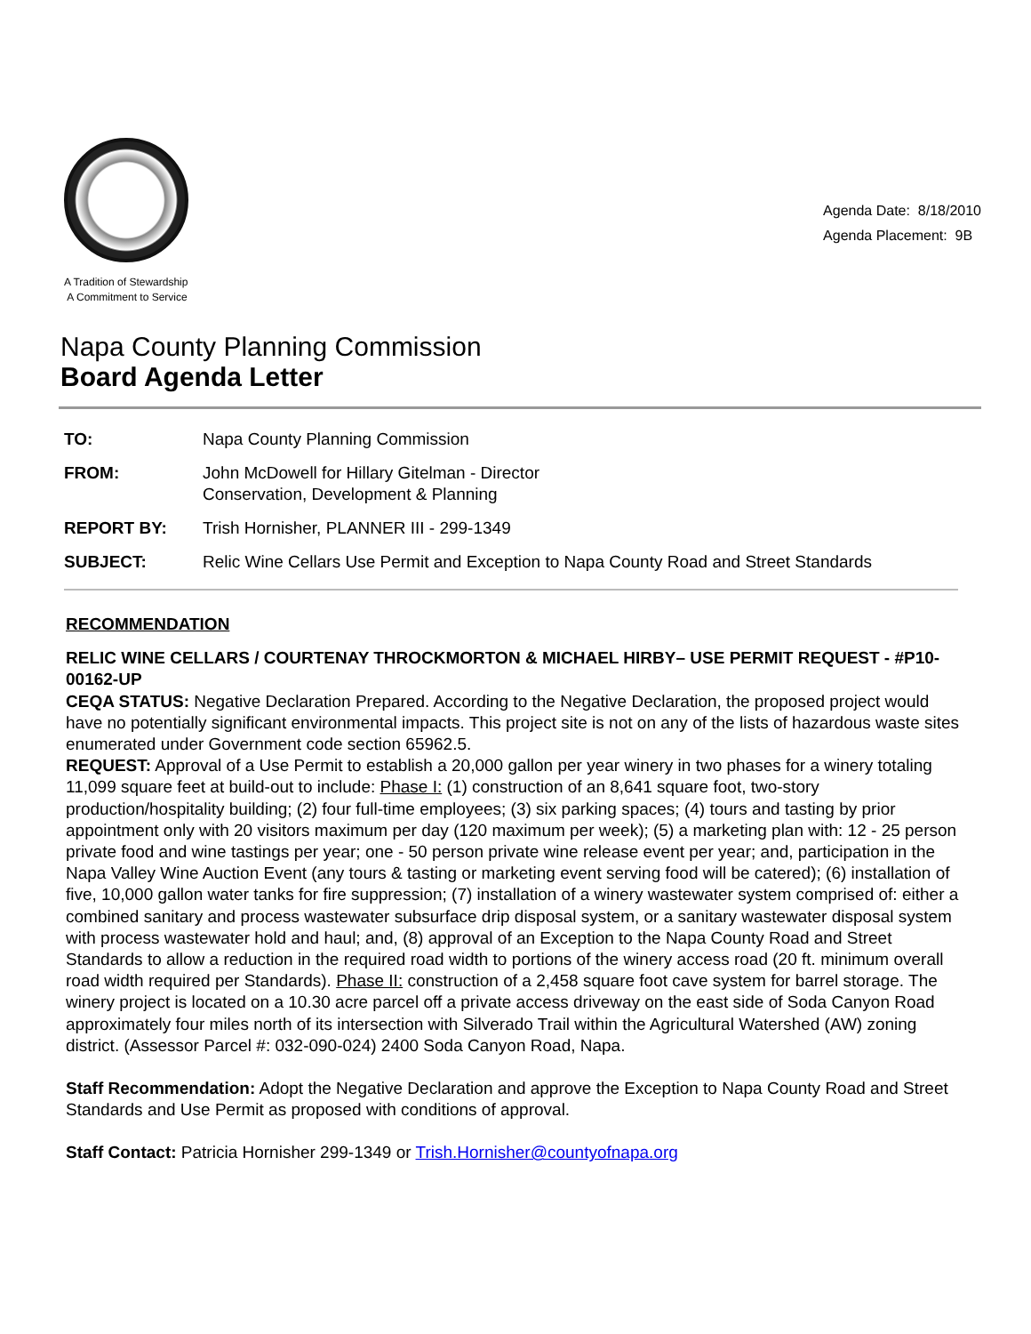A Tradition of Stewardship
A Commitment to Service
Agenda Date: 8/18/2010
Agenda Placement: 9B
Napa County Planning Commission
Board Agenda Letter
| TO: | Napa County Planning Commission |
| FROM: | John McDowell for Hillary Gitelman - Director Conservation, Development & Planning |
| REPORT BY: | Trish Hornisher, PLANNER III - 299-1349 |
| SUBJECT: | Relic Wine Cellars Use Permit and Exception to Napa County Road and Street Standards |
RECOMMENDATION
RELIC WINE CELLARS / COURTENAY THROCKMORTON & MICHAEL HIRBY– USE PERMIT REQUEST - #P10-00162-UP
CEQA STATUS: Negative Declaration Prepared. According to the Negative Declaration, the proposed project would have no potentially significant environmental impacts. This project site is not on any of the lists of hazardous waste sites enumerated under Government code section 65962.5.
REQUEST: Approval of a Use Permit to establish a 20,000 gallon per year winery in two phases for a winery totaling 11,099 square feet at build-out to include: Phase I: (1) construction of an 8,641 square foot, two-story production/hospitality building; (2) four full-time employees; (3) six parking spaces; (4) tours and tasting by prior appointment only with 20 visitors maximum per day (120 maximum per week); (5) a marketing plan with: 12 - 25 person private food and wine tastings per year; one - 50 person private wine release event per year; and, participation in the Napa Valley Wine Auction Event (any tours & tasting or marketing event serving food will be catered); (6) installation of five, 10,000 gallon water tanks for fire suppression; (7) installation of a winery wastewater system comprised of: either a combined sanitary and process wastewater subsurface drip disposal system, or a sanitary wastewater disposal system with process wastewater hold and haul; and, (8) approval of an Exception to the Napa County Road and Street Standards to allow a reduction in the required road width to portions of the winery access road (20 ft. minimum overall road width required per Standards). Phase II: construction of a 2,458 square foot cave system for barrel storage. The winery project is located on a 10.30 acre parcel off a private access driveway on the east side of Soda Canyon Road approximately four miles north of its intersection with Silverado Trail within the Agricultural Watershed (AW) zoning district. (Assessor Parcel #: 032-090-024) 2400 Soda Canyon Road, Napa.
Staff Recommendation: Adopt the Negative Declaration and approve the Exception to Napa County Road and Street Standards and Use Permit as proposed with conditions of approval.
Staff Contact: Patricia Hornisher 299-1349 or Trish.Hornisher@countyofnapa.org